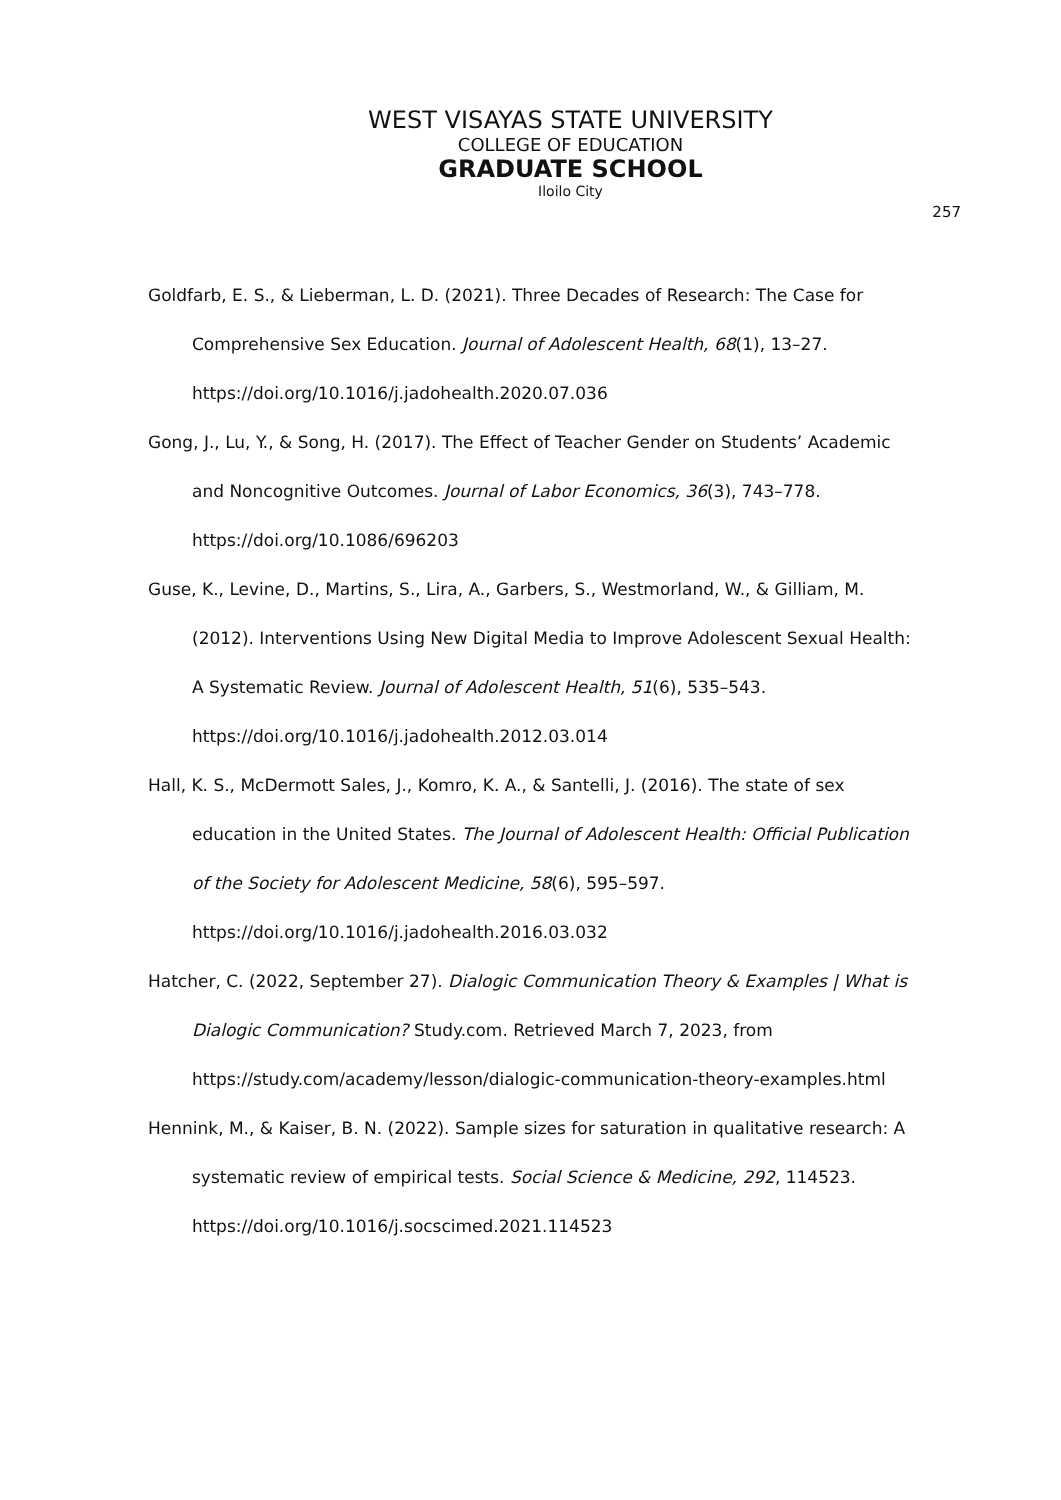WEST VISAYAS STATE UNIVERSITY
COLLEGE OF EDUCATION
GRADUATE SCHOOL
Iloilo City
257
Goldfarb, E. S., & Lieberman, L. D. (2021). Three Decades of Research: The Case for Comprehensive Sex Education. Journal of Adolescent Health, 68(1), 13–27. https://doi.org/10.1016/j.jadohealth.2020.07.036
Gong, J., Lu, Y., & Song, H. (2017). The Effect of Teacher Gender on Students’ Academic and Noncognitive Outcomes. Journal of Labor Economics, 36(3), 743–778. https://doi.org/10.1086/696203
Guse, K., Levine, D., Martins, S., Lira, A., Garbers, S., Westmorland, W., & Gilliam, M. (2012). Interventions Using New Digital Media to Improve Adolescent Sexual Health: A Systematic Review. Journal of Adolescent Health, 51(6), 535–543. https://doi.org/10.1016/j.jadohealth.2012.03.014
Hall, K. S., McDermott Sales, J., Komro, K. A., & Santelli, J. (2016). The state of sex education in the United States. The Journal of Adolescent Health: Official Publication of the Society for Adolescent Medicine, 58(6), 595–597. https://doi.org/10.1016/j.jadohealth.2016.03.032
Hatcher, C. (2022, September 27). Dialogic Communication Theory & Examples | What is Dialogic Communication? Study.com. Retrieved March 7, 2023, from https://study.com/academy/lesson/dialogic-communication-theory-examples.html
Hennink, M., & Kaiser, B. N. (2022). Sample sizes for saturation in qualitative research: A systematic review of empirical tests. Social Science & Medicine, 292, 114523. https://doi.org/10.1016/j.socscimed.2021.114523